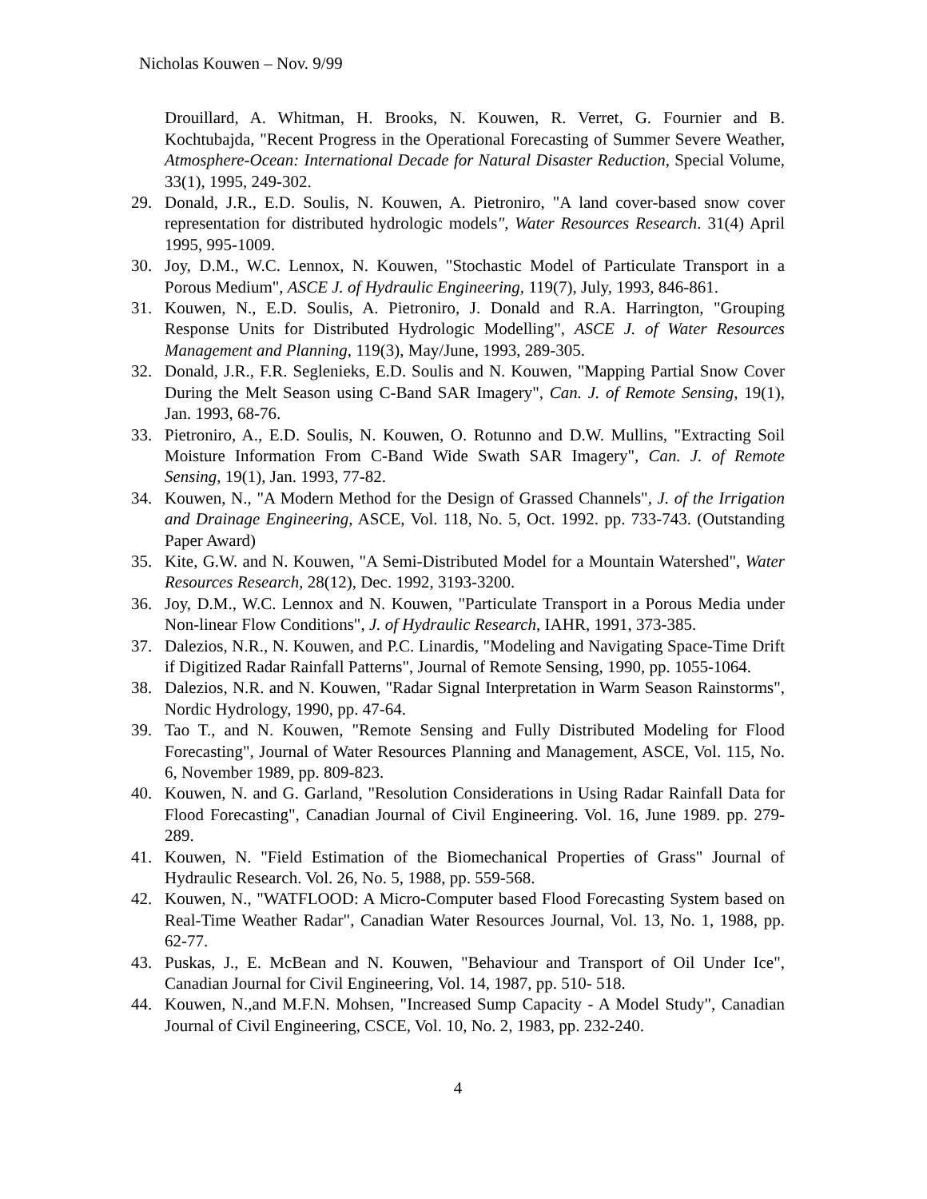Nicholas Kouwen – Nov. 9/99
Drouillard, A. Whitman, H. Brooks, N. Kouwen, R. Verret, G. Fournier and B. Kochtubajda, "Recent Progress in the Operational Forecasting of Summer Severe Weather, Atmosphere-Ocean: International Decade for Natural Disaster Reduction, Special Volume, 33(1), 1995, 249-302.
29. Donald, J.R., E.D. Soulis, N. Kouwen, A. Pietroniro, "A land cover-based snow cover representation for distributed hydrologic models", Water Resources Research. 31(4) April 1995, 995-1009.
30. Joy, D.M., W.C. Lennox, N. Kouwen, "Stochastic Model of Particulate Transport in a Porous Medium", ASCE J. of Hydraulic Engineering, 119(7), July, 1993, 846-861.
31. Kouwen, N., E.D. Soulis, A. Pietroniro, J. Donald and R.A. Harrington, "Grouping Response Units for Distributed Hydrologic Modelling", ASCE J. of Water Resources Management and Planning, 119(3), May/June, 1993, 289-305.
32. Donald, J.R., F.R. Seglenieks, E.D. Soulis and N. Kouwen, "Mapping Partial Snow Cover During the Melt Season using C-Band SAR Imagery", Can. J. of Remote Sensing, 19(1), Jan. 1993, 68-76.
33. Pietroniro, A., E.D. Soulis, N. Kouwen, O. Rotunno and D.W. Mullins, "Extracting Soil Moisture Information From C-Band Wide Swath SAR Imagery", Can. J. of Remote Sensing, 19(1), Jan. 1993, 77-82.
34. Kouwen, N., "A Modern Method for the Design of Grassed Channels", J. of the Irrigation and Drainage Engineering, ASCE, Vol. 118, No. 5, Oct. 1992. pp. 733-743. (Outstanding Paper Award)
35. Kite, G.W. and N. Kouwen, "A Semi-Distributed Model for a Mountain Watershed", Water Resources Research, 28(12), Dec. 1992, 3193-3200.
36. Joy, D.M., W.C. Lennox and N. Kouwen, "Particulate Transport in a Porous Media under Non-linear Flow Conditions", J. of Hydraulic Research, IAHR, 1991, 373-385.
37. Dalezios, N.R., N. Kouwen, and P.C. Linardis, "Modeling and Navigating Space-Time Drift if Digitized Radar Rainfall Patterns", Journal of Remote Sensing, 1990, pp. 1055-1064.
38. Dalezios, N.R. and N. Kouwen, "Radar Signal Interpretation in Warm Season Rainstorms", Nordic Hydrology, 1990, pp. 47-64.
39. Tao T., and N. Kouwen, "Remote Sensing and Fully Distributed Modeling for Flood Forecasting", Journal of Water Resources Planning and Management, ASCE, Vol. 115, No. 6, November 1989, pp. 809-823.
40. Kouwen, N. and G. Garland, "Resolution Considerations in Using Radar Rainfall Data for Flood Forecasting", Canadian Journal of Civil Engineering. Vol. 16, June 1989. pp. 279-289.
41. Kouwen, N. "Field Estimation of the Biomechanical Properties of Grass" Journal of Hydraulic Research. Vol. 26, No. 5, 1988, pp. 559-568.
42. Kouwen, N., "WATFLOOD: A Micro-Computer based Flood Forecasting System based on Real-Time Weather Radar", Canadian Water Resources Journal, Vol. 13, No. 1, 1988, pp. 62-77.
43. Puskas, J., E. McBean and N. Kouwen, "Behaviour and Transport of Oil Under Ice", Canadian Journal for Civil Engineering, Vol. 14, 1987, pp. 510- 518.
44. Kouwen, N.,and M.F.N. Mohsen, "Increased Sump Capacity - A Model Study", Canadian Journal of Civil Engineering, CSCE, Vol. 10, No. 2, 1983, pp. 232-240.
4